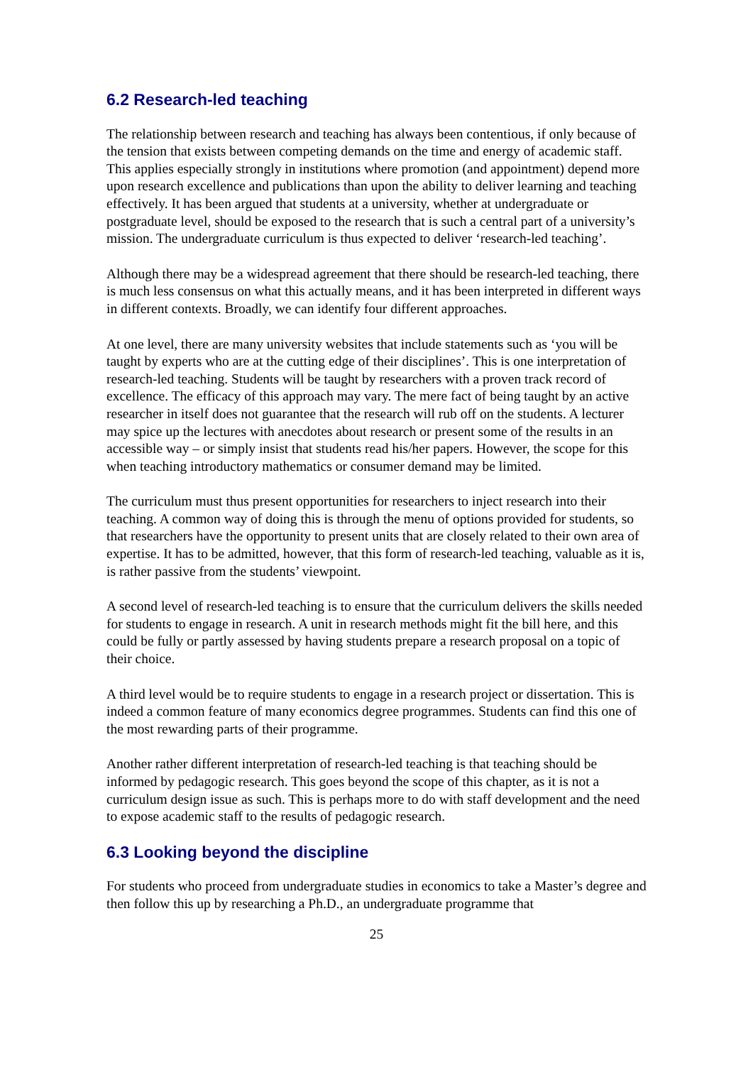6.2 Research-led teaching
The relationship between research and teaching has always been contentious, if only because of the tension that exists between competing demands on the time and energy of academic staff. This applies especially strongly in institutions where promotion (and appointment) depend more upon research excellence and publications than upon the ability to deliver learning and teaching effectively. It has been argued that students at a university, whether at undergraduate or postgraduate level, should be exposed to the research that is such a central part of a university’s mission. The undergraduate curriculum is thus expected to deliver ‘research-led teaching’.
Although there may be a widespread agreement that there should be research-led teaching, there is much less consensus on what this actually means, and it has been interpreted in different ways in different contexts. Broadly, we can identify four different approaches.
At one level, there are many university websites that include statements such as ‘you will be taught by experts who are at the cutting edge of their disciplines’. This is one interpretation of research-led teaching. Students will be taught by researchers with a proven track record of excellence. The efficacy of this approach may vary. The mere fact of being taught by an active researcher in itself does not guarantee that the research will rub off on the students. A lecturer may spice up the lectures with anecdotes about research or present some of the results in an accessible way – or simply insist that students read his/her papers. However, the scope for this when teaching introductory mathematics or consumer demand may be limited.
The curriculum must thus present opportunities for researchers to inject research into their teaching. A common way of doing this is through the menu of options provided for students, so that researchers have the opportunity to present units that are closely related to their own area of expertise. It has to be admitted, however, that this form of research-led teaching, valuable as it is, is rather passive from the students’ viewpoint.
A second level of research-led teaching is to ensure that the curriculum delivers the skills needed for students to engage in research. A unit in research methods might fit the bill here, and this could be fully or partly assessed by having students prepare a research proposal on a topic of their choice.
A third level would be to require students to engage in a research project or dissertation. This is indeed a common feature of many economics degree programmes. Students can find this one of the most rewarding parts of their programme.
Another rather different interpretation of research-led teaching is that teaching should be informed by pedagogic research. This goes beyond the scope of this chapter, as it is not a curriculum design issue as such. This is perhaps more to do with staff development and the need to expose academic staff to the results of pedagogic research.
6.3 Looking beyond the discipline
For students who proceed from undergraduate studies in economics to take a Master’s degree and then follow this up by researching a Ph.D., an undergraduate programme that
25